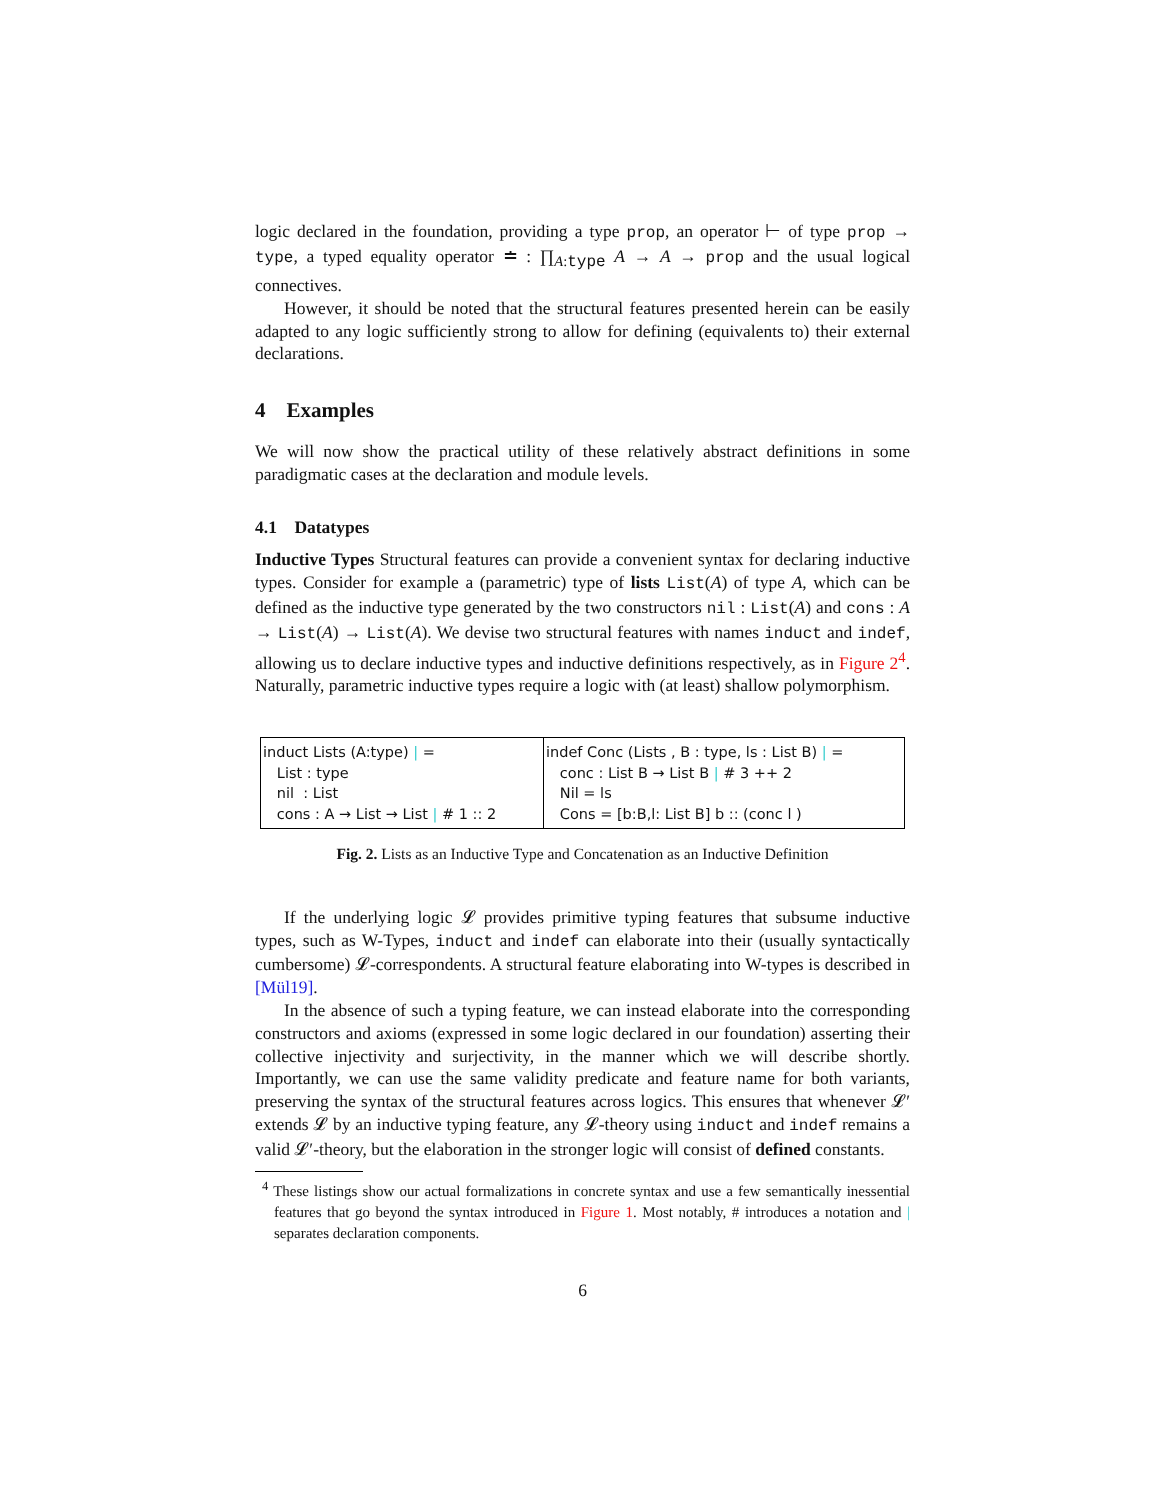logic declared in the foundation, providing a type prop, an operator ⊢ of type prop → type, a typed equality operator ≐ : ∏<sub>A:type</sub> A → A → prop and the usual logical connectives.
However, it should be noted that the structural features presented herein can be easily adapted to any logic sufficiently strong to allow for defining (equivalents to) their external declarations.
4 Examples
We will now show the practical utility of these relatively abstract definitions in some paradigmatic cases at the declaration and module levels.
4.1 Datatypes
Inductive Types Structural features can provide a convenient syntax for declaring inductive types. Consider for example a (parametric) type of lists List(A) of type A, which can be defined as the inductive type generated by the two constructors nil : List(A) and cons : A → List(A) → List(A). We devise two structural features with names induct and indef, allowing us to declare inductive types and inductive definitions respectively, as in Figure 2<sup>4</sup>. Naturally, parametric inductive types require a logic with (at least) shallow polymorphism.
induct Lists (A:type) | =
List : type
nil : List
cons : A → List → List | # 1 :: 2
indef Conc (Lists , B : type, ls : List B) | =
conc : List B → List B | # 3 ++ 2
Nil = ls
Cons = [b:B,l: List B] b :: (conc l )
Fig. 2. Lists as an Inductive Type and Concatenation as an Inductive Definition
If the underlying logic 𝓛 provides primitive typing features that subsume inductive types, such as W-Types, induct and indef can elaborate into their (usually syntactically cumbersome) 𝓛-correspondents. A structural feature elaborating into W-types is described in [Mül19].
In the absence of such a typing feature, we can instead elaborate into the corresponding constructors and axioms (expressed in some logic declared in our foundation) asserting their collective injectivity and surjectivity, in the manner which we will describe shortly. Importantly, we can use the same validity predicate and feature name for both variants, preserving the syntax of the structural features across logics. This ensures that whenever 𝓛′ extends 𝓛 by an inductive typing feature, any 𝓛-theory using induct and indef remains a valid 𝓛′-theory, but the elaboration in the stronger logic will consist of defined constants.
<sup>4</sup> These listings show our actual formalizations in concrete syntax and use a few semantically inessential features that go beyond the syntax introduced in Figure 1. Most notably, # introduces a notation and | separates declaration components.
6